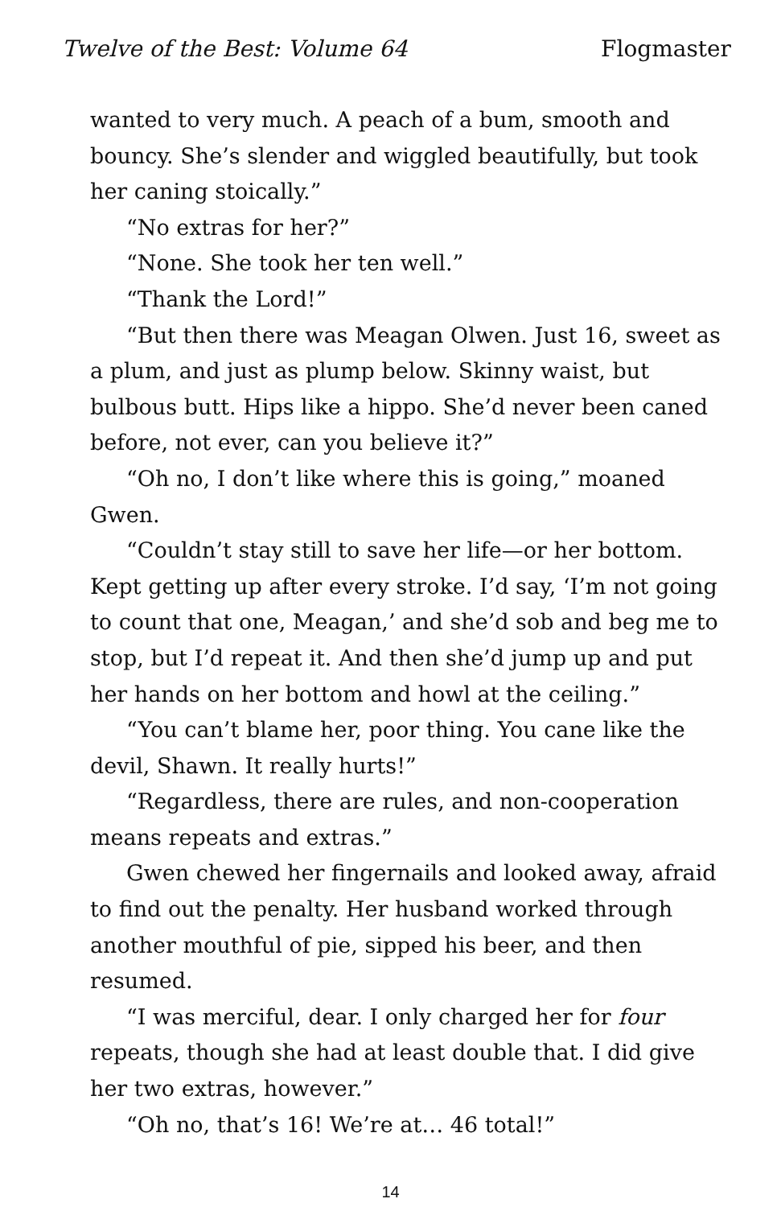Twelve of the Best: Volume 64 Flogmaster
wanted to very much. A peach of a bum, smooth and bouncy. She’s slender and wiggled beautifully, but took her caning stoically.”
“No extras for her?”
“None. She took her ten well.”
“Thank the Lord!”
“But then there was Meagan Olwen. Just 16, sweet as a plum, and just as plump below. Skinny waist, but bulbous butt. Hips like a hippo. She’d never been caned before, not ever, can you believe it?”
“Oh no, I don’t like where this is going,” moaned Gwen.
“Couldn’t stay still to save her life—or her bottom. Kept getting up after every stroke. I’d say, ‘I’m not going to count that one, Meagan,’ and she’d sob and beg me to stop, but I’d repeat it. And then she’d jump up and put her hands on her bottom and howl at the ceiling.”
“You can’t blame her, poor thing. You cane like the devil, Shawn. It really hurts!”
“Regardless, there are rules, and non-cooperation means repeats and extras.”
Gwen chewed her fingernails and looked away, afraid to find out the penalty. Her husband worked through another mouthful of pie, sipped his beer, and then resumed.
“I was merciful, dear. I only charged her for four repeats, though she had at least double that. I did give her two extras, however.”
“Oh no, that’s 16! We’re at… 46 total!”
14